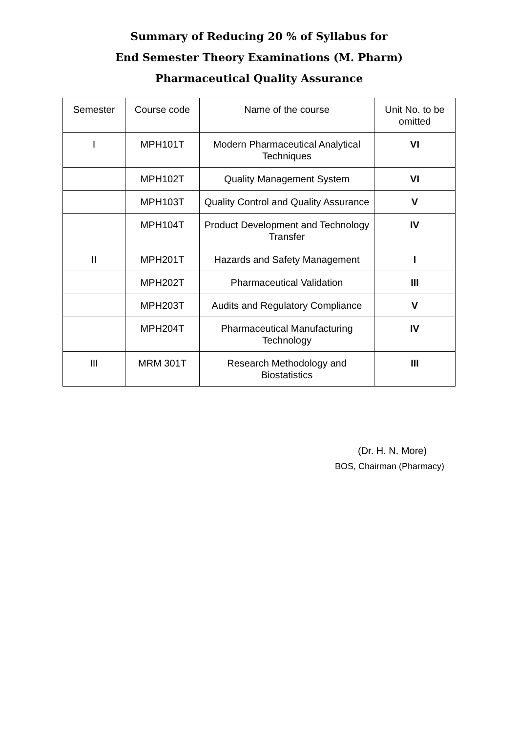Summary of Reducing 20 % of Syllabus for
End Semester Theory Examinations (M. Pharm)
Pharmaceutical Quality Assurance
| Semester | Course code | Name of the course | Unit No. to be omitted |
| --- | --- | --- | --- |
| I | MPH101T | Modern Pharmaceutical Analytical Techniques | VI |
| | MPH102T | Quality Management System | VI |
| | MPH103T | Quality Control and Quality Assurance | V |
| | MPH104T | Product Development and Technology Transfer | IV |
| II | MPH201T | Hazards and Safety Management | I |
| | MPH202T | Pharmaceutical Validation | III |
| | MPH203T | Audits and Regulatory Compliance | V |
| | MPH204T | Pharmaceutical Manufacturing Technology | IV |
| III | MRM 301T | Research Methodology and Biostatistics | III |
(Dr. H. N. More)
BOS, Chairman (Pharmacy)